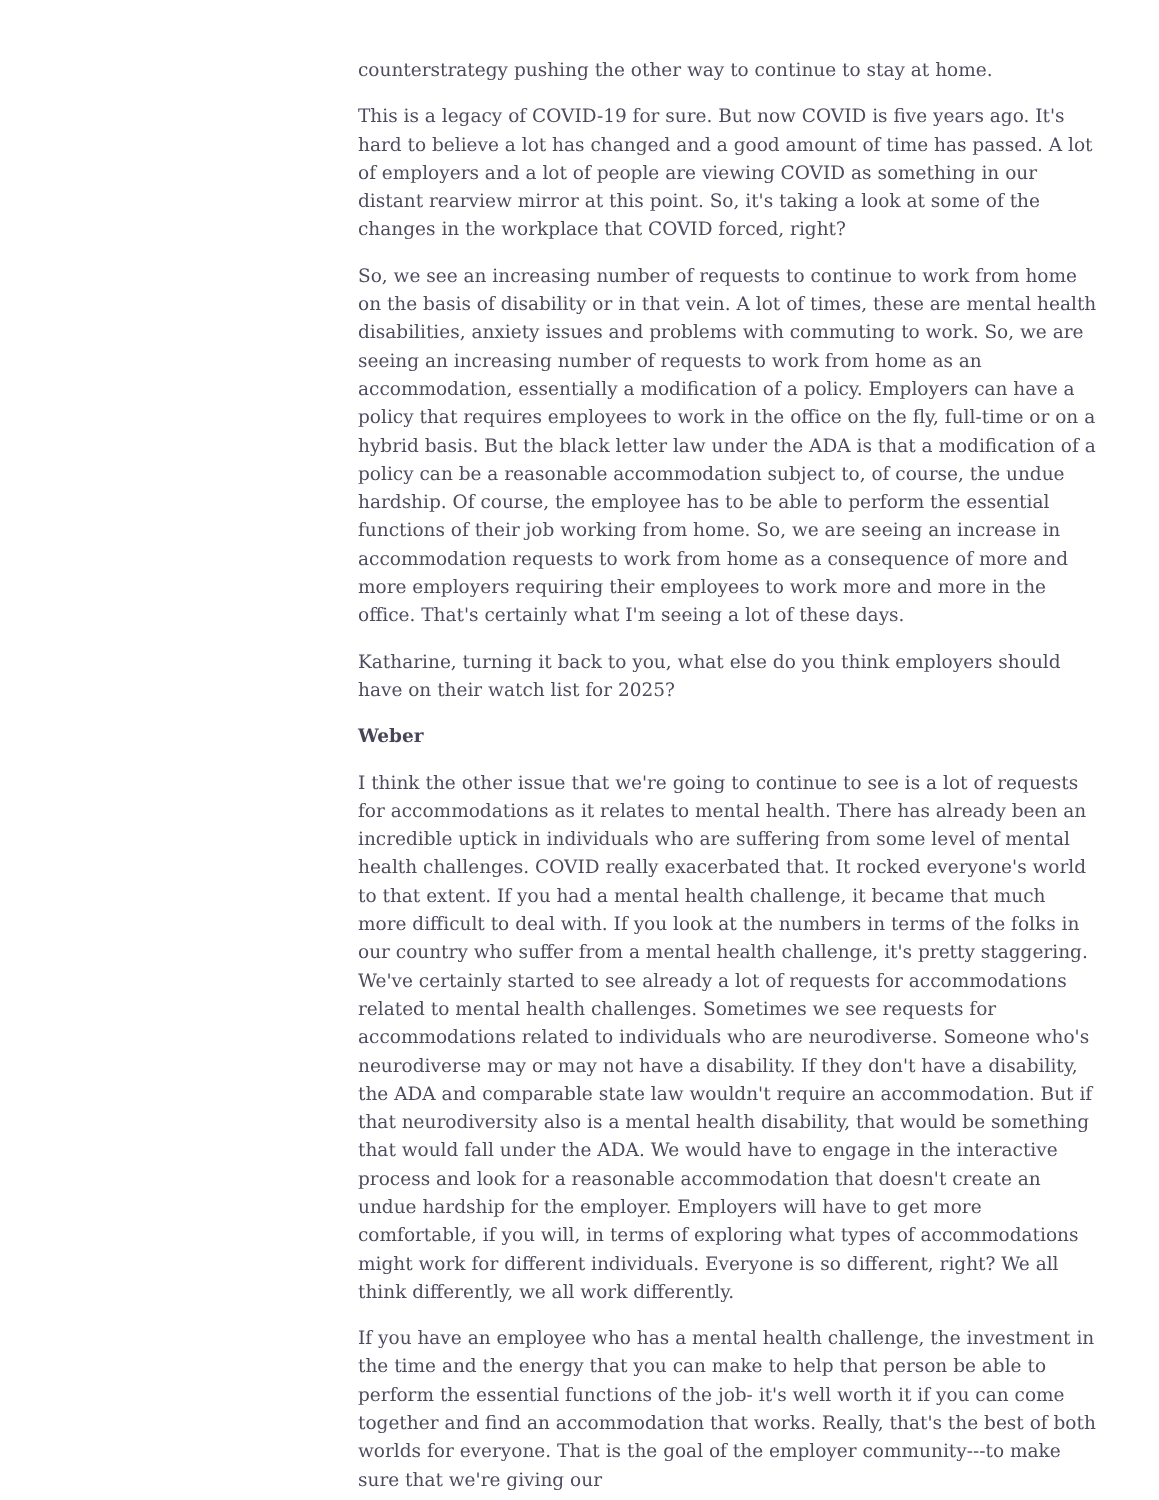counterstrategy pushing the other way to continue to stay at home.
This is a legacy of COVID-19 for sure. But now COVID is five years ago. It's hard to believe a lot has changed and a good amount of time has passed. A lot of employers and a lot of people are viewing COVID as something in our distant rearview mirror at this point. So, it's taking a look at some of the changes in the workplace that COVID forced, right?
So, we see an increasing number of requests to continue to work from home on the basis of disability or in that vein. A lot of times, these are mental health disabilities, anxiety issues and problems with commuting to work. So, we are seeing an increasing number of requests to work from home as an accommodation, essentially a modification of a policy. Employers can have a policy that requires employees to work in the office on the fly, full-time or on a hybrid basis. But the black letter law under the ADA is that a modification of a policy can be a reasonable accommodation subject to, of course, the undue hardship. Of course, the employee has to be able to perform the essential functions of their job working from home. So, we are seeing an increase in accommodation requests to work from home as a consequence of more and more employers requiring their employees to work more and more in the office. That's certainly what I'm seeing a lot of these days.
Katharine, turning it back to you, what else do you think employers should have on their watch list for 2025?
Weber
I think the other issue that we're going to continue to see is a lot of requests for accommodations as it relates to mental health. There has already been an incredible uptick in individuals who are suffering from some level of mental health challenges. COVID really exacerbated that. It rocked everyone's world to that extent. If you had a mental health challenge, it became that much more difficult to deal with. If you look at the numbers in terms of the folks in our country who suffer from a mental health challenge, it's pretty staggering. We've certainly started to see already a lot of requests for accommodations related to mental health challenges. Sometimes we see requests for accommodations related to individuals who are neurodiverse. Someone who's neurodiverse may or may not have a disability. If they don't have a disability, the ADA and comparable state law wouldn't require an accommodation. But if that neurodiversity also is a mental health disability, that would be something that would fall under the ADA. We would have to engage in the interactive process and look for a reasonable accommodation that doesn't create an undue hardship for the employer. Employers will have to get more comfortable, if you will, in terms of exploring what types of accommodations might work for different individuals. Everyone is so different, right? We all think differently, we all work differently.
If you have an employee who has a mental health challenge, the investment in the time and the energy that you can make to help that person be able to perform the essential functions of the job- it's well worth it if you can come together and find an accommodation that works. Really, that's the best of both worlds for everyone. That is the goal of the employer community---to make sure that we're giving our